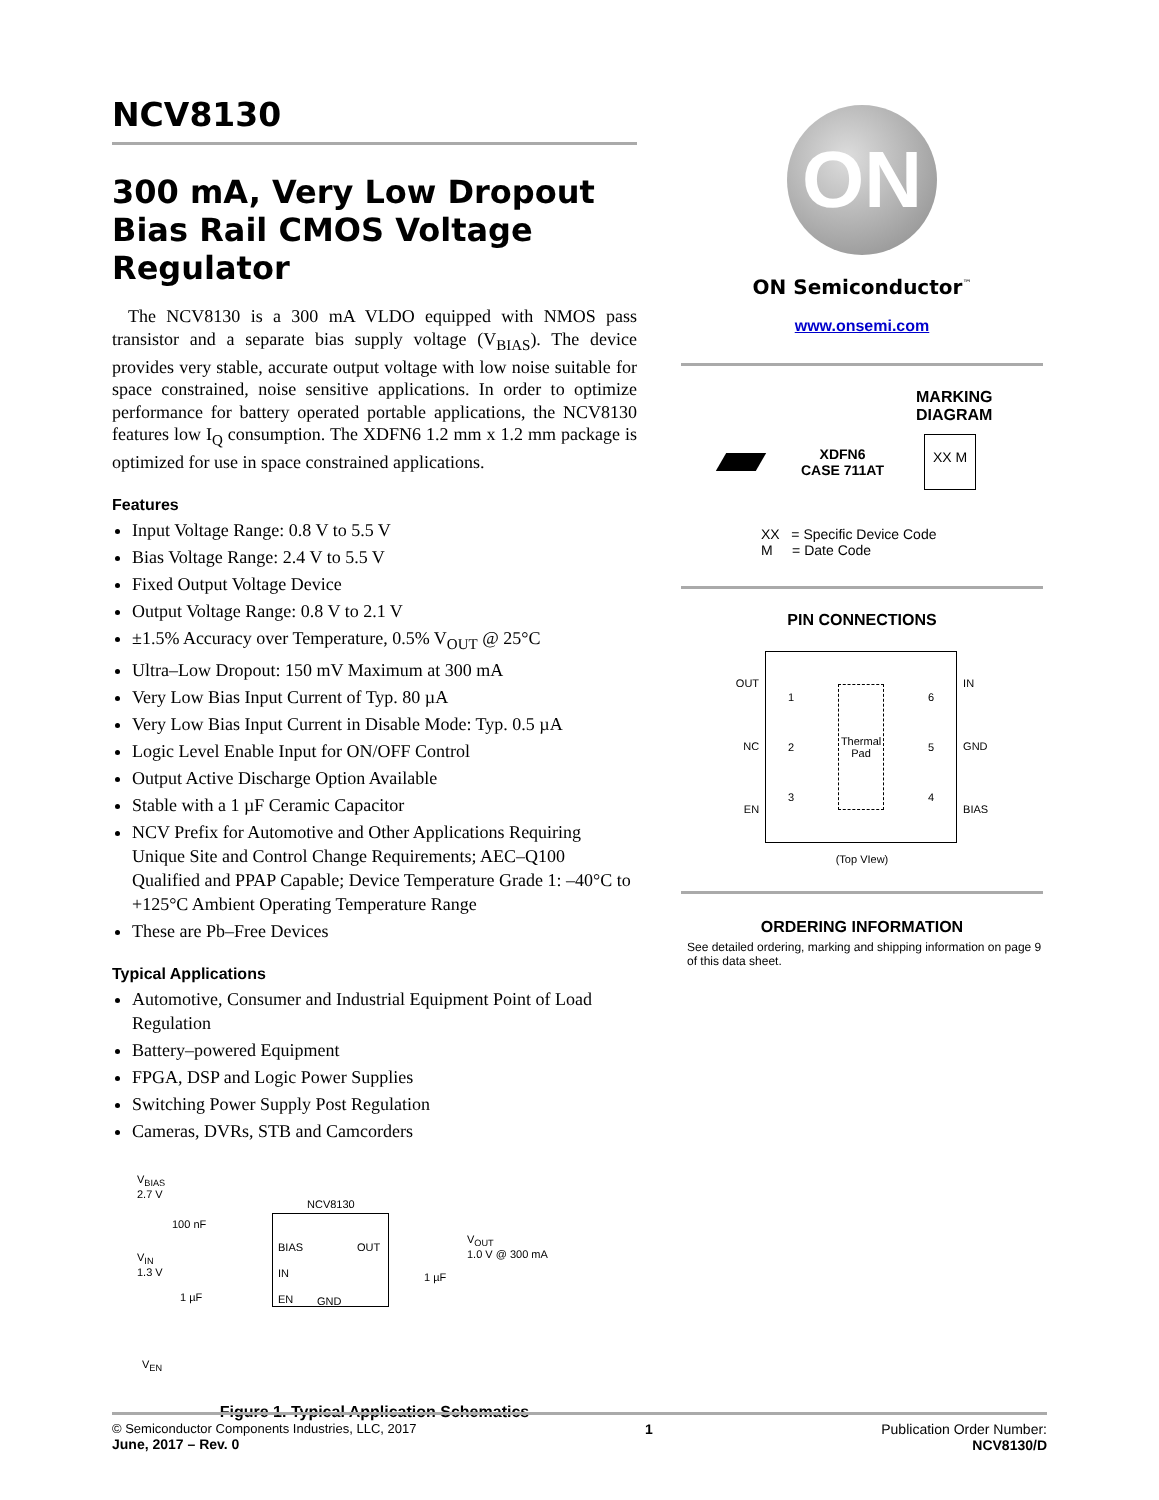NCV8130
300 mA, Very Low Dropout Bias Rail CMOS Voltage Regulator
The NCV8130 is a 300 mA VLDO equipped with NMOS pass transistor and a separate bias supply voltage (V<sub>BIAS</sub>). The device provides very stable, accurate output voltage with low noise suitable for space constrained, noise sensitive applications. In order to optimize performance for battery operated portable applications, the NCV8130 features low I<sub>Q</sub> consumption. The XDFN6 1.2 mm x 1.2 mm package is optimized for use in space constrained applications.
Features
Input Voltage Range: 0.8 V to 5.5 V
Bias Voltage Range: 2.4 V to 5.5 V
Fixed Output Voltage Device
Output Voltage Range: 0.8 V to 2.1 V
±1.5% Accuracy over Temperature, 0.5% V<sub>OUT</sub> @ 25°C
Ultra–Low Dropout: 150 mV Maximum at 300 mA
Very Low Bias Input Current of Typ. 80 µA
Very Low Bias Input Current in Disable Mode: Typ. 0.5 µA
Logic Level Enable Input for ON/OFF Control
Output Active Discharge Option Available
Stable with a 1 µF Ceramic Capacitor
NCV Prefix for Automotive and Other Applications Requiring Unique Site and Control Change Requirements; AEC–Q100 Qualified and PPAP Capable; Device Temperature Grade 1: –40°C to +125°C Ambient Operating Temperature Range
These are Pb–Free Devices
Typical Applications
Automotive, Consumer and Industrial Equipment Point of Load Regulation
Battery–powered Equipment
FPGA, DSP and Logic Power Supplies
Switching Power Supply Post Regulation
Cameras, DVRs, STB and Camcorders
NCV8130
BIAS OUT
IN
EN GND
V<sub>BIAS</sub>
2.7 V
100 nF
V<sub>IN</sub>
1.3 V
1 µF
V<sub>EN</sub>
V<sub>OUT</sub>
1.0 V @ 300 mA
1 µF
Figure 1. Typical Application Schematics
ON
ON Semiconductor<sup>™</sup>
www.onsemi.com
MARKING
DIAGRAM
XDFN6
CASE 711AT
XX M
XX = Specific Device Code
M = Date Code
PIN CONNECTIONS
OUT
NC
EN
1
2
3
Thermal
Pad
6
5
4
IN
GND
BIAS
(Top VIew)
ORDERING INFORMATION
See detailed ordering, marking and shipping information on page 9 of this data sheet.
© Semiconductor Components Industries, LLC, 2017
June, 2017 – Rev. 0
1 Publication Order Number:
NCV8130/D